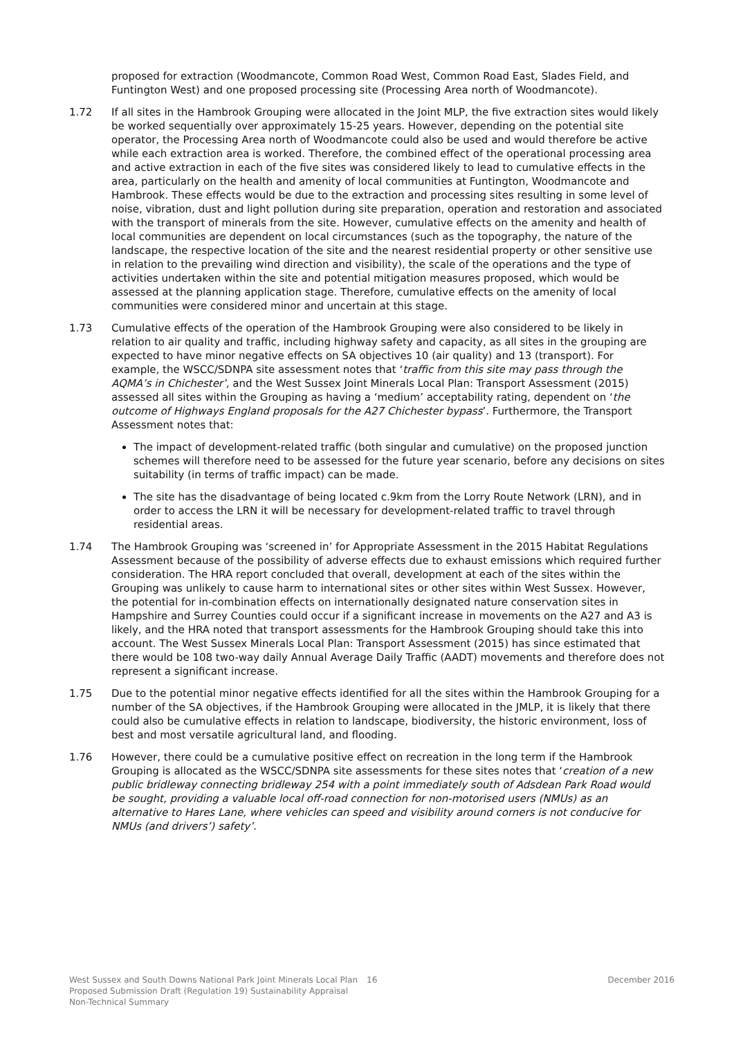proposed for extraction (Woodmancote, Common Road West, Common Road East, Slades Field, and Funtington West) and one proposed processing site (Processing Area north of Woodmancote).
1.72 If all sites in the Hambrook Grouping were allocated in the Joint MLP, the five extraction sites would likely be worked sequentially over approximately 15-25 years. However, depending on the potential site operator, the Processing Area north of Woodmancote could also be used and would therefore be active while each extraction area is worked. Therefore, the combined effect of the operational processing area and active extraction in each of the five sites was considered likely to lead to cumulative effects in the area, particularly on the health and amenity of local communities at Funtington, Woodmancote and Hambrook. These effects would be due to the extraction and processing sites resulting in some level of noise, vibration, dust and light pollution during site preparation, operation and restoration and associated with the transport of minerals from the site. However, cumulative effects on the amenity and health of local communities are dependent on local circumstances (such as the topography, the nature of the landscape, the respective location of the site and the nearest residential property or other sensitive use in relation to the prevailing wind direction and visibility), the scale of the operations and the type of activities undertaken within the site and potential mitigation measures proposed, which would be assessed at the planning application stage. Therefore, cumulative effects on the amenity of local communities were considered minor and uncertain at this stage.
1.73 Cumulative effects of the operation of the Hambrook Grouping were also considered to be likely in relation to air quality and traffic, including highway safety and capacity, as all sites in the grouping are expected to have minor negative effects on SA objectives 10 (air quality) and 13 (transport). For example, the WSCC/SDNPA site assessment notes that ‘traffic from this site may pass through the AQMA’s in Chichester’, and the West Sussex Joint Minerals Local Plan: Transport Assessment (2015) assessed all sites within the Grouping as having a ‘medium’ acceptability rating, dependent on ‘the outcome of Highways England proposals for the A27 Chichester bypass’. Furthermore, the Transport Assessment notes that:
The impact of development-related traffic (both singular and cumulative) on the proposed junction schemes will therefore need to be assessed for the future year scenario, before any decisions on sites suitability (in terms of traffic impact) can be made.
The site has the disadvantage of being located c.9km from the Lorry Route Network (LRN), and in order to access the LRN it will be necessary for development-related traffic to travel through residential areas.
1.74 The Hambrook Grouping was ‘screened in’ for Appropriate Assessment in the 2015 Habitat Regulations Assessment because of the possibility of adverse effects due to exhaust emissions which required further consideration. The HRA report concluded that overall, development at each of the sites within the Grouping was unlikely to cause harm to international sites or other sites within West Sussex. However, the potential for in-combination effects on internationally designated nature conservation sites in Hampshire and Surrey Counties could occur if a significant increase in movements on the A27 and A3 is likely, and the HRA noted that transport assessments for the Hambrook Grouping should take this into account. The West Sussex Minerals Local Plan: Transport Assessment (2015) has since estimated that there would be 108 two-way daily Annual Average Daily Traffic (AADT) movements and therefore does not represent a significant increase.
1.75 Due to the potential minor negative effects identified for all the sites within the Hambrook Grouping for a number of the SA objectives, if the Hambrook Grouping were allocated in the JMLP, it is likely that there could also be cumulative effects in relation to landscape, biodiversity, the historic environment, loss of best and most versatile agricultural land, and flooding.
1.76 However, there could be a cumulative positive effect on recreation in the long term if the Hambrook Grouping is allocated as the WSCC/SDNPA site assessments for these sites notes that ‘creation of a new public bridleway connecting bridleway 254 with a point immediately south of Adsdean Park Road would be sought, providing a valuable local off-road connection for non-motorised users (NMUs) as an alternative to Hares Lane, where vehicles can speed and visibility around corners is not conducive for NMUs (and drivers’) safety’.
West Sussex and South Downs National Park Joint Minerals Local Plan Proposed Submission Draft (Regulation 19) Sustainability Appraisal Non-Technical Summary
16 December 2016